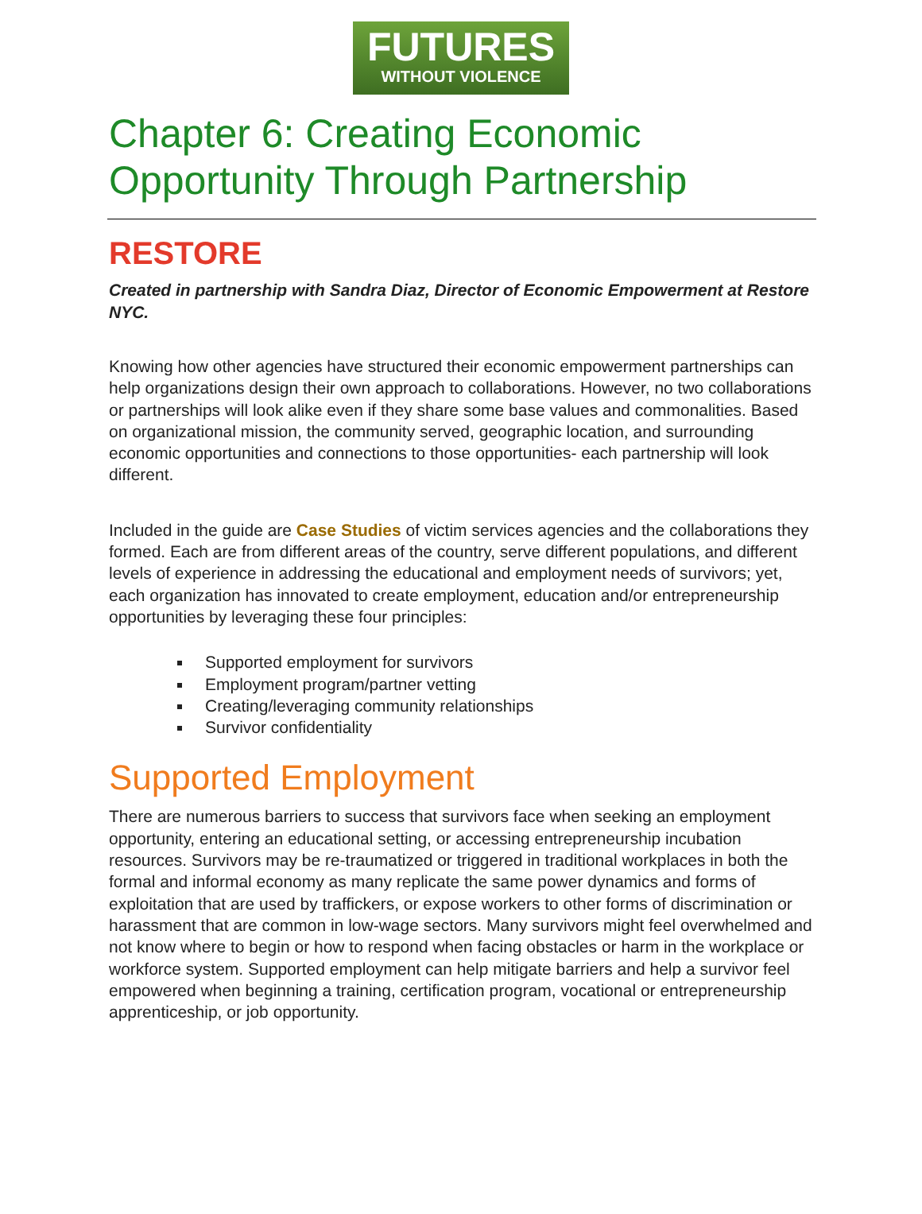FUTURES
WITHOUT VIOLENCE
Chapter 6: Creating Economic Opportunity Through Partnership
RESTORE
Created in partnership with Sandra Diaz, Director of Economic Empowerment at Restore NYC.
Knowing how other agencies have structured their economic empowerment partnerships can help organizations design their own approach to collaborations. However, no two collaborations or partnerships will look alike even if they share some base values and commonalities. Based on organizational mission, the community served, geographic location, and surrounding economic opportunities and connections to those opportunities- each partnership will look different.
Included in the guide are Case Studies of victim services agencies and the collaborations they formed. Each are from different areas of the country, serve different populations, and different levels of experience in addressing the educational and employment needs of survivors; yet, each organization has innovated to create employment, education and/or entrepreneurship opportunities by leveraging these four principles:
Supported employment for survivors
Employment program/partner vetting
Creating/leveraging community relationships
Survivor confidentiality
Supported Employment
There are numerous barriers to success that survivors face when seeking an employment opportunity, entering an educational setting, or accessing entrepreneurship incubation resources. Survivors may be re-traumatized or triggered in traditional workplaces in both the formal and informal economy as many replicate the same power dynamics and forms of exploitation that are used by traffickers, or expose workers to other forms of discrimination or harassment that are common in low-wage sectors. Many survivors might feel overwhelmed and not know where to begin or how to respond when facing obstacles or harm in the workplace or workforce system. Supported employment can help mitigate barriers and help a survivor feel empowered when beginning a training, certification program, vocational or entrepreneurship apprenticeship, or job opportunity.